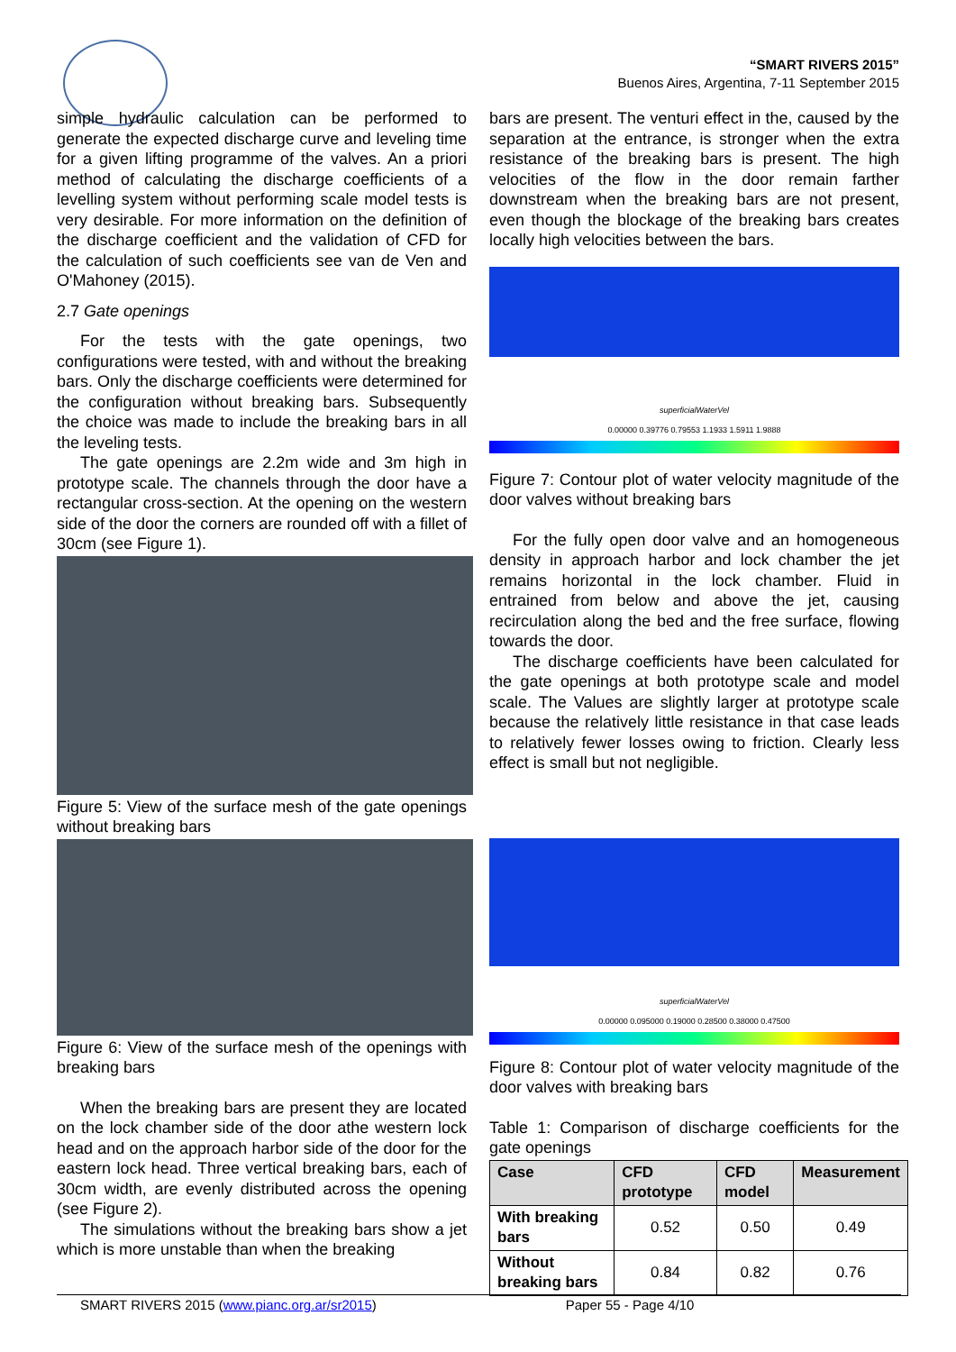“SMART RIVERS 2015”
Buenos Aires, Argentina, 7-11 September 2015
simple hydraulic calculation can be performed to generate the expected discharge curve and leveling time for a given lifting programme of the valves. An a priori method of calculating the discharge coefficients of a levelling system without performing scale model tests is very desirable. For more information on the definition of the discharge coefficient and the validation of CFD for the calculation of such coefficients see van de Ven and O'Mahoney (2015).
2.7 Gate openings
For the tests with the gate openings, two configurations were tested, with and without the breaking bars. Only the discharge coefficients were determined for the configuration without breaking bars. Subsequently the choice was made to include the breaking bars in all the leveling tests.
The gate openings are 2.2m wide and 3m high in prototype scale. The channels through the door have a rectangular cross-section. At the opening on the western side of the door the corners are rounded off with a fillet of 30cm (see Figure 1).
Figure 5: View of the surface mesh of the gate openings without breaking bars
Figure 6: View of the surface mesh of the openings with breaking bars
When the breaking bars are present they are located on the lock chamber side of the door athe western lock head and on the approach harbor side of the door for the eastern lock head. Three vertical breaking bars, each of 30cm width, are evenly distributed across the opening (see Figure 2).
The simulations without the breaking bars show a jet which is more unstable than when the breaking
bars are present. The venturi effect in the, caused by the separation at the entrance, is stronger when the extra resistance of the breaking bars is present. The high velocities of the flow in the door remain farther downstream when the breaking bars are not present, even though the blockage of the breaking bars creates locally high velocities between the bars.
superficialWaterVel
0.00000 0.39776 0.79553 1.1933 1.5911 1.9888
Figure 7: Contour plot of water velocity magnitude of the door valves without breaking bars
For the fully open door valve and an homogeneous density in approach harbor and lock chamber the jet remains horizontal in the lock chamber. Fluid in entrained from below and above the jet, causing recirculation along the bed and the free surface, flowing towards the door.
The discharge coefficients have been calculated for the gate openings at both prototype scale and model scale. The Values are slightly larger at prototype scale because the relatively little resistance in that case leads to relatively fewer losses owing to friction. Clearly less effect is small but not negligible.
superficialWaterVel
0.00000 0.095000 0.19000 0.28500 0.38000 0.47500
Figure 8: Contour plot of water velocity magnitude of the door valves with breaking bars
Table 1: Comparison of discharge coefficients for the gate openings
| Case | CFD prototype | CFD model | Measurement |
| --- | --- | --- | --- |
| With breaking bars | 0.52 | 0.50 | 0.49 |
| Without breaking bars | 0.84 | 0.82 | 0.76 |
SMART RIVERS 2015 (www.pianc.org.ar/sr2015) Paper 55 - Page 4/10